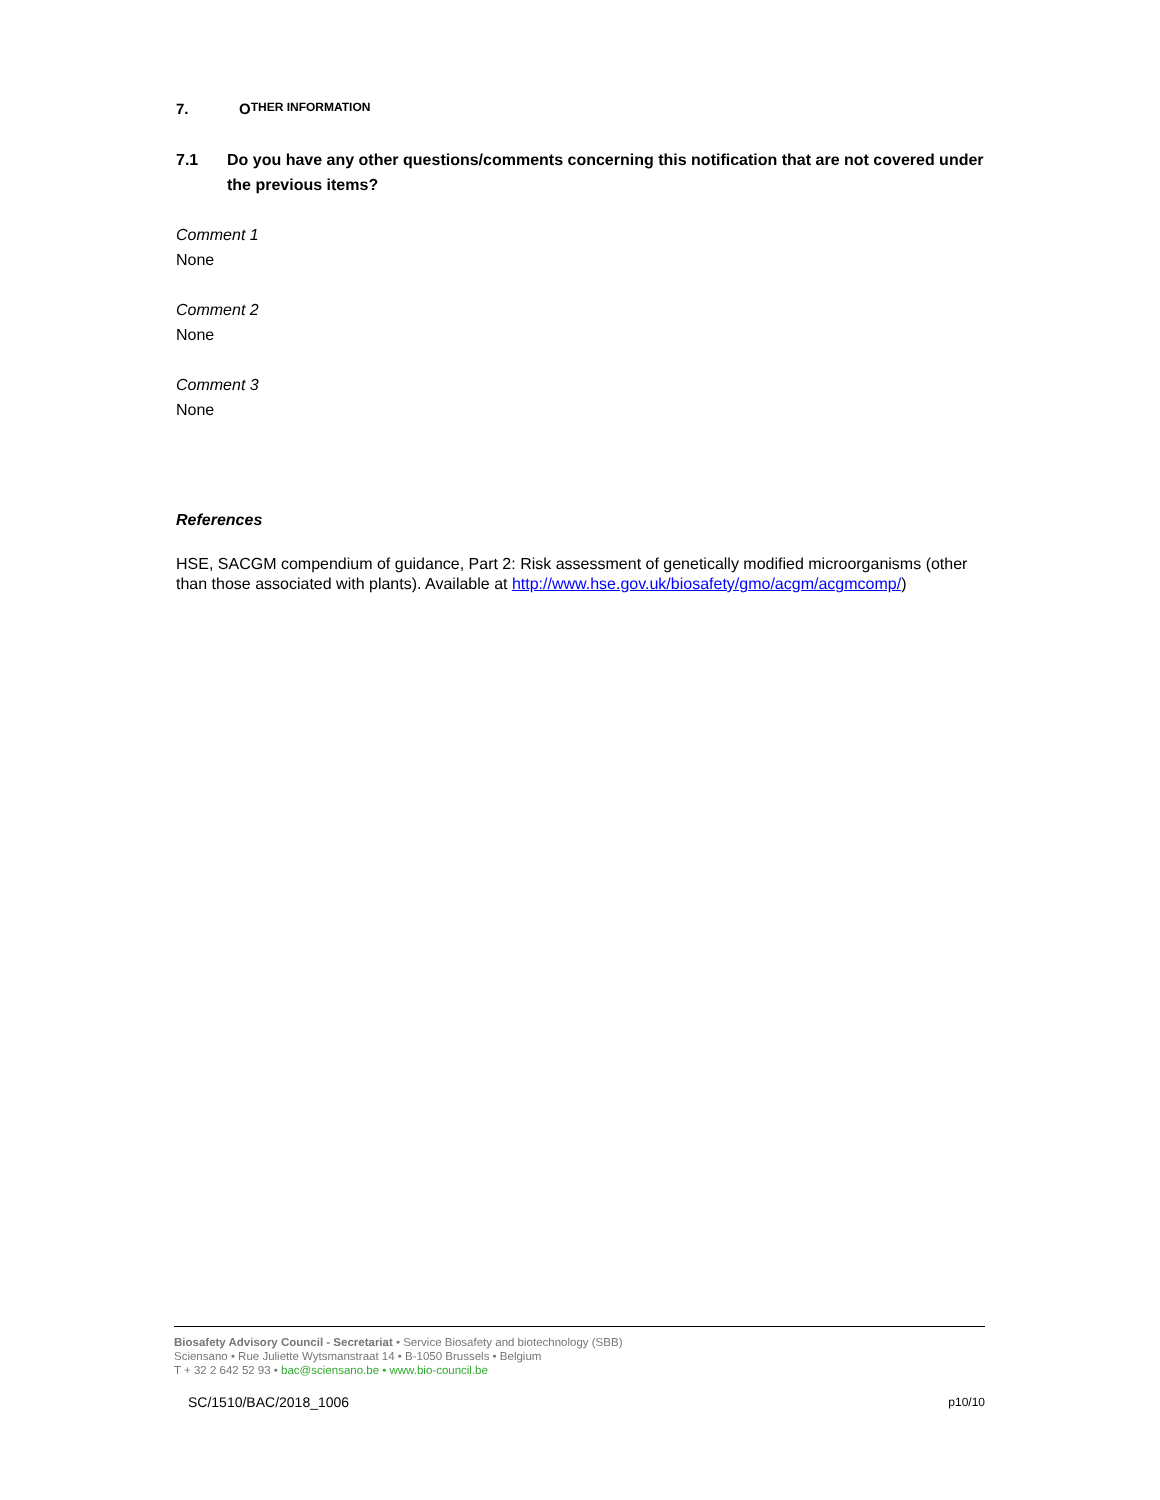7. O THER INFORMATION
7.1 Do you have any other questions/comments concerning this notification that are not covered under the previous items?
Comment 1
None
Comment 2
None
Comment 3
None
References
HSE, SACGM compendium of guidance, Part 2: Risk assessment of genetically modified microorganisms (other than those associated with plants). Available at http://www.hse.gov.uk/biosafety/gmo/acgm/acgmcomp/)
Biosafety Advisory Council - Secretariat • Service Biosafety and biotechnology (SBB)
Sciensano • Rue Juliette Wytsmanstraat 14 • B-1050 Brussels • Belgium
T + 32 2 642 52 93 • bac@sciensano.be • www.bio-council.be
SC/1510/BAC/2018_1006 p10/10